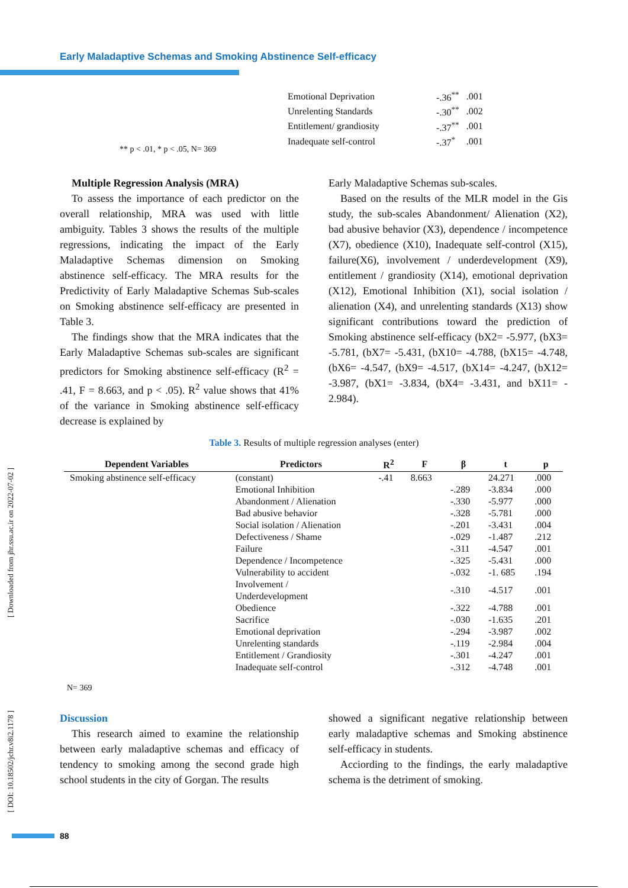Early Maladaptive Schemas and Smoking Abstinence Self-efficacy
| Emotional Deprivation | -.36<sup>**</sup> | .001 |
| Unrelenting Standards | -.30<sup>**</sup> | .002 |
| Entitlement/ grandiosity | -.37<sup>**</sup> | .001 |
| Inadequate self-control | -.37<sup>*</sup> | .001 |
** p < .01, * p < .05, N= 369
Multiple Regression Analysis (MRA)
To assess the importance of each predictor on the overall relationship, MRA was used with little ambiguity. Tables 3 shows the results of the multiple regressions, indicating the impact of the Early Maladaptive Schemas dimension on Smoking abstinence self-efficacy. The MRA results for the Predictivity of Early Maladaptive Schemas Sub-scales on Smoking abstinence self-efficacy are presented in Table 3.
The findings show that the MRA indicates that the Early Maladaptive Schemas sub-scales are significant predictors for Smoking abstinence self-efficacy (R<sup>2</sup> = .41, F = 8.663, and p < .05). R<sup>2</sup> value shows that 41% of the variance in Smoking abstinence self-efficacy decrease is explained by
Early Maladaptive Schemas sub-scales.
Based on the results of the MLR model in the Gis study, the sub-scales Abandonment/ Alienation (X2), bad abusive behavior (X3), dependence / incompetence (X7), obedience (X10), Inadequate self-control (X15), failure(X6), involvement / underdevelopment (X9), entitlement / grandiosity (X14), emotional deprivation (X12), Emotional Inhibition (X1), social isolation / alienation (X4), and unrelenting standards (X13) show significant contributions toward the prediction of Smoking abstinence self-efficacy (bX2= -5.977, (bX3= -5.781, (bX7= -5.431, (bX10= -4.788, (bX15= -4.748, (bX6= -4.547, (bX9= -4.517, (bX14= -4.247, (bX12= -3.987, (bX1= -3.834, (bX4= -3.431, and bX11= - 2.984).
Table 3. Results of multiple regression analyses (enter)
| Dependent Variables | Predictors | R<sup>2</sup> | F | β | t | p |
| --- | --- | --- | --- | --- | --- | --- |
| Smoking abstinence self-efficacy | (constant) | -.41 | 8.663 | | 24.271 | .000 |
| | Emotional Inhibition | | | -.289 | -3.834 | .000 |
| | Abandonment / Alienation | | | -.330 | -5.977 | .000 |
| | Bad abusive behavior | | | -.328 | -5.781 | .000 |
| | Social isolation / Alienation | | | -.201 | -3.431 | .004 |
| | Defectiveness / Shame | | | -.029 | -1.487 | .212 |
| | Failure | | | -.311 | -4.547 | .001 |
| | Dependence / Incompetence | | | -.325 | -5.431 | .000 |
| | Vulnerability to accident | | | -.032 | -1. 685 | .194 |
| | Involvement / Underdevelopment | | | -.310 | -4.517 | .001 |
| | Obedience | | | -.322 | -4.788 | .001 |
| | Sacrifice | | | -.030 | -1.635 | .201 |
| | Emotional deprivation | | | -.294 | -3.987 | .002 |
| | Unrelenting standards | | | -.119 | -2.984 | .004 |
| | Entitlement / Grandiosity | | | -.301 | -4.247 | .001 |
| | Inadequate self-control | | | -.312 | -4.748 | .001 |
N= 369
Discussion
This research aimed to examine the relationship between early maladaptive schemas and efficacy of tendency to smoking among the second grade high school students in the city of Gorgan. The results
showed a significant negative relationship between early maladaptive schemas and Smoking abstinence self-efficacy in students.
Acciording to the findings, the early maladaptive schema is the detriment of smoking.
[ Downloaded from jhr.ssu.ac.ir on 2022-07-02 ]
[ DOI: 10.18502/jchr.v8i2.1178 ]
88